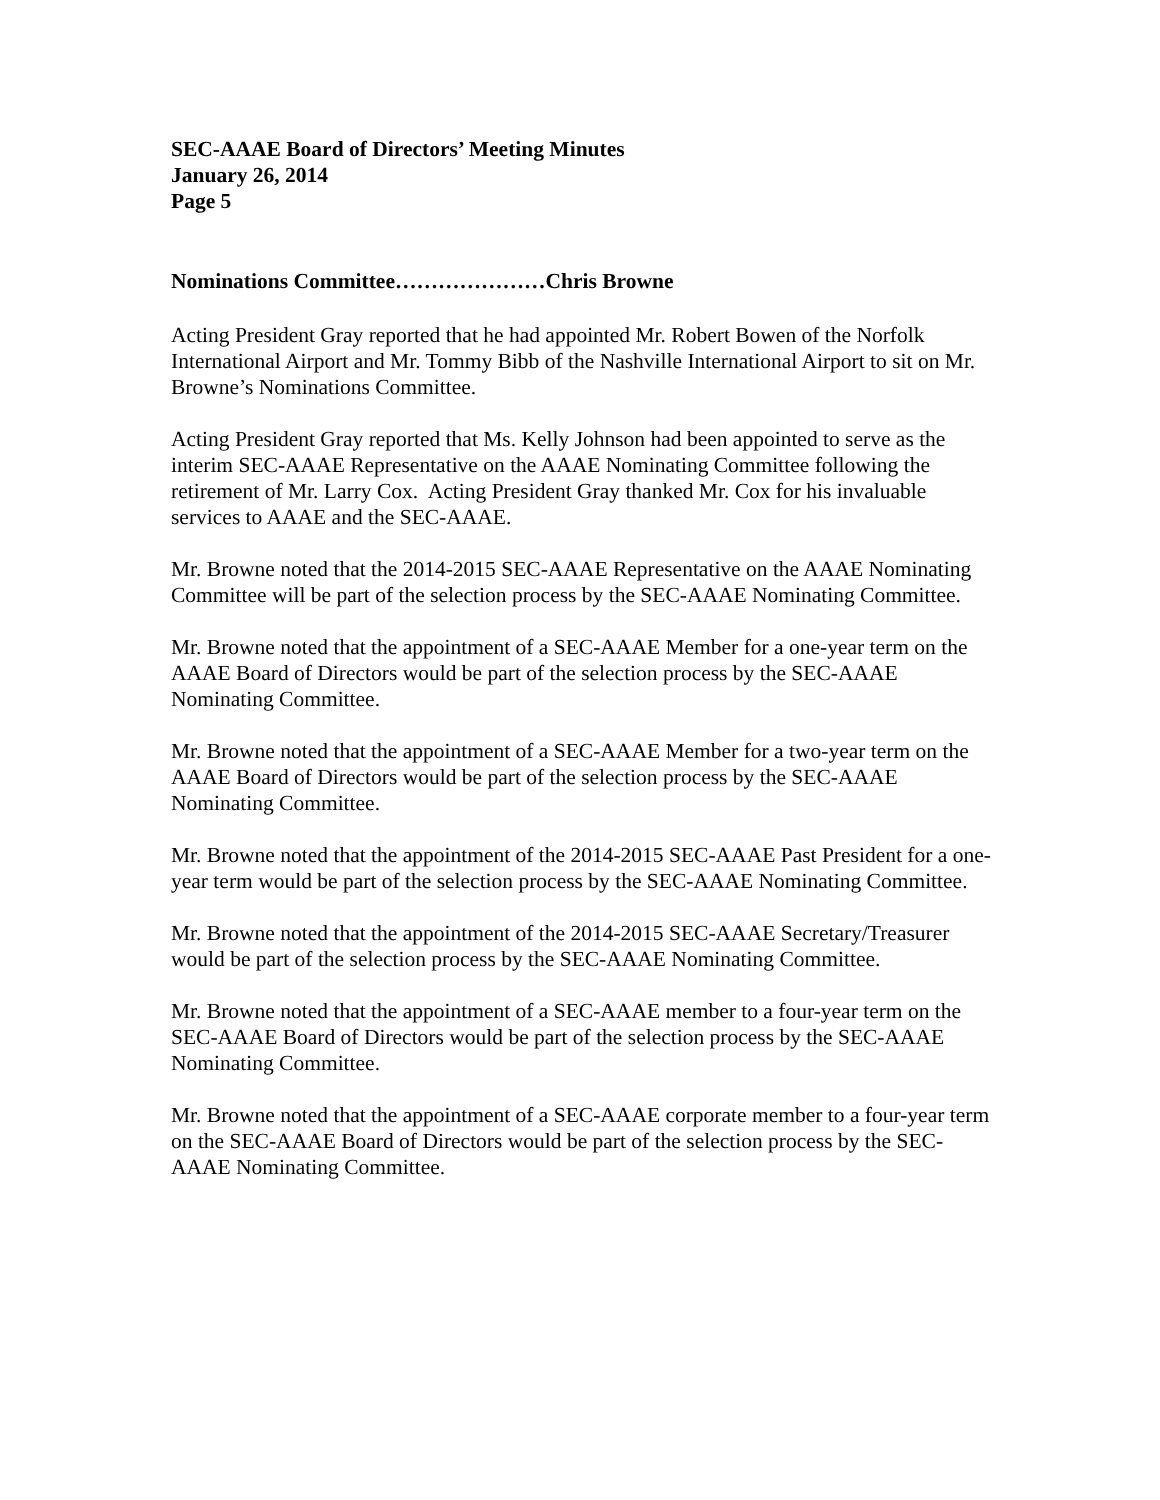SEC-AAAE Board of Directors’ Meeting Minutes
January 26, 2014
Page 5
Nominations Committee…………………Chris Browne
Acting President Gray reported that he had appointed Mr. Robert Bowen of the Norfolk International Airport and Mr. Tommy Bibb of the Nashville International Airport to sit on Mr. Browne’s Nominations Committee.
Acting President Gray reported that Ms. Kelly Johnson had been appointed to serve as the interim SEC-AAAE Representative on the AAAE Nominating Committee following the retirement of Mr. Larry Cox. Acting President Gray thanked Mr. Cox for his invaluable services to AAAE and the SEC-AAAE.
Mr. Browne noted that the 2014-2015 SEC-AAAE Representative on the AAAE Nominating Committee will be part of the selection process by the SEC-AAAE Nominating Committee.
Mr. Browne noted that the appointment of a SEC-AAAE Member for a one-year term on the AAAE Board of Directors would be part of the selection process by the SEC-AAAE Nominating Committee.
Mr. Browne noted that the appointment of a SEC-AAAE Member for a two-year term on the AAAE Board of Directors would be part of the selection process by the SEC-AAAE Nominating Committee.
Mr. Browne noted that the appointment of the 2014-2015 SEC-AAAE Past President for a one-year term would be part of the selection process by the SEC-AAAE Nominating Committee.
Mr. Browne noted that the appointment of the 2014-2015 SEC-AAAE Secretary/Treasurer would be part of the selection process by the SEC-AAAE Nominating Committee.
Mr. Browne noted that the appointment of a SEC-AAAE member to a four-year term on the SEC-AAAE Board of Directors would be part of the selection process by the SEC-AAAE Nominating Committee.
Mr. Browne noted that the appointment of a SEC-AAAE corporate member to a four-year term on the SEC-AAAE Board of Directors would be part of the selection process by the SEC-AAAE Nominating Committee.